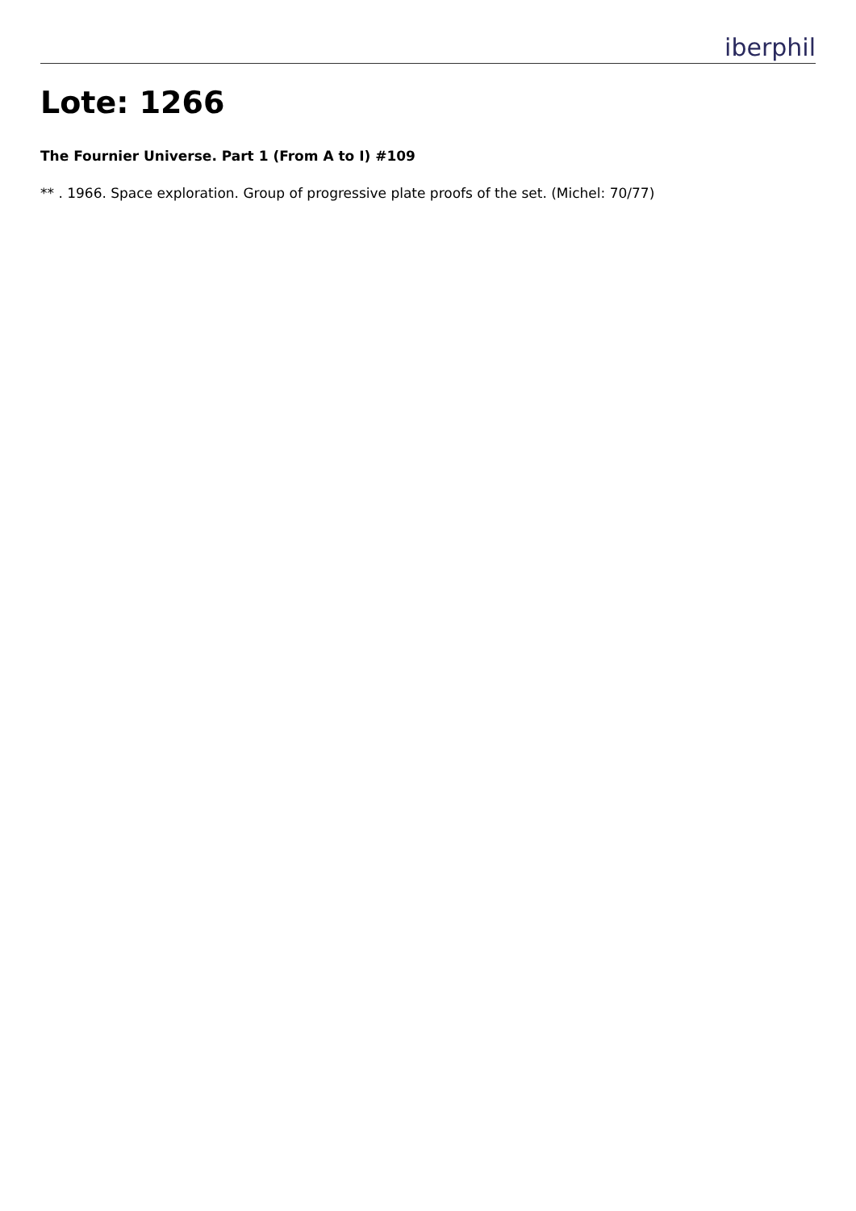iberphil
Lote: 1266
The Fournier Universe. Part 1 (From A to I) #109
** . 1966. Space exploration. Group of progressive plate proofs of the set. (Michel: 70/77)